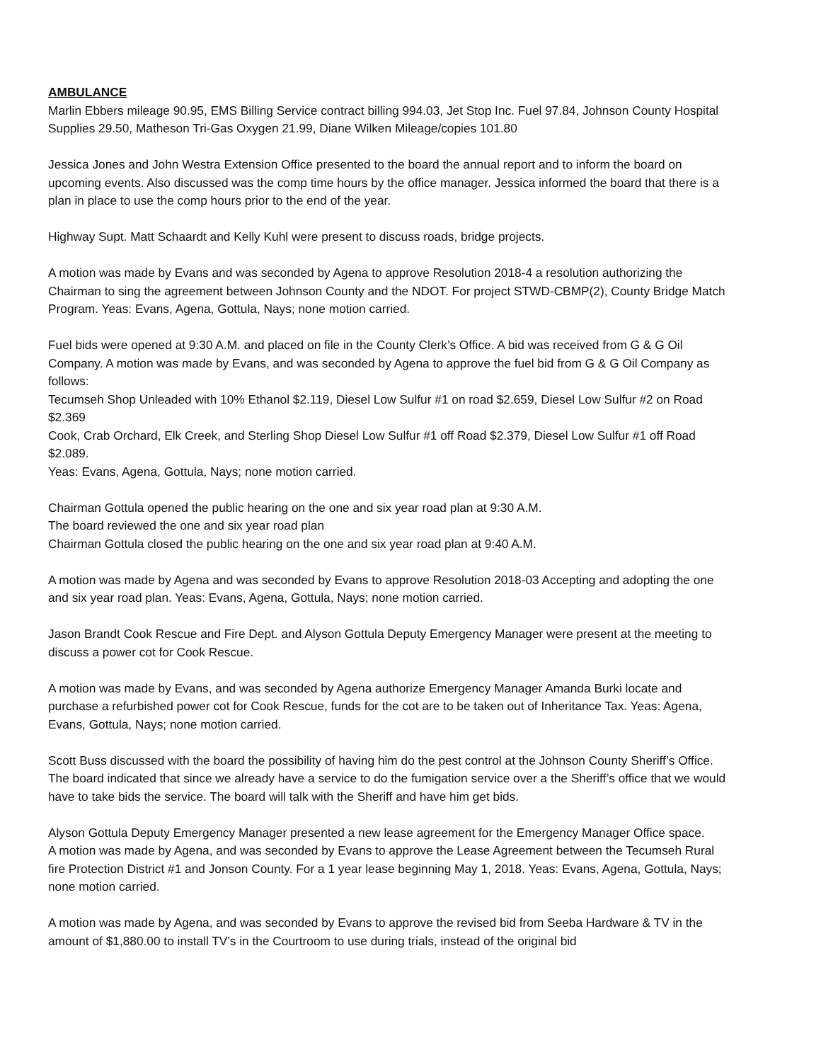AMBULANCE
Marlin Ebbers mileage 90.95, EMS Billing Service contract billing 994.03, Jet Stop Inc. Fuel 97.84, Johnson County Hospital Supplies 29.50, Matheson Tri-Gas Oxygen 21.99, Diane Wilken Mileage/copies 101.80
Jessica Jones and John Westra Extension Office presented to the board the annual report and to inform the board on upcoming events. Also discussed was the comp time hours by the office manager. Jessica informed the board that there is a plan in place to use the comp hours prior to the end of the year.
Highway Supt. Matt Schaardt and Kelly Kuhl were present to discuss roads, bridge projects.
A motion was made by Evans and was seconded by Agena to approve Resolution 2018-4 a resolution authorizing the Chairman to sing the agreement between Johnson County and the NDOT. For project STWD-CBMP(2), County Bridge Match Program. Yeas: Evans, Agena, Gottula, Nays; none motion carried.
Fuel bids were opened at 9:30 A.M. and placed on file in the County Clerk’s Office. A bid was received from G & G Oil Company. A motion was made by Evans, and was seconded by Agena to approve the fuel bid from G & G Oil Company as follows:
Tecumseh Shop Unleaded with 10% Ethanol $2.119, Diesel Low Sulfur #1 on road $2.659, Diesel Low Sulfur #2 on Road $2.369
Cook, Crab Orchard, Elk Creek, and Sterling Shop Diesel Low Sulfur #1 off Road $2.379, Diesel Low Sulfur #1 off Road $2.089.
Yeas: Evans, Agena, Gottula, Nays; none motion carried.
Chairman Gottula opened the public hearing on the one and six year road plan at 9:30 A.M.
The board reviewed the one and six year road plan
Chairman Gottula closed the public hearing on the one and six year road plan at 9:40 A.M.
A motion was made by Agena and was seconded by Evans to approve Resolution 2018-03 Accepting and adopting the one and six year road plan. Yeas: Evans, Agena, Gottula, Nays; none motion carried.
Jason Brandt Cook Rescue and Fire Dept. and Alyson Gottula Deputy Emergency Manager were present at the meeting to discuss a power cot for Cook Rescue.
A motion was made by Evans, and was seconded by Agena authorize Emergency Manager Amanda Burki locate and purchase a refurbished power cot for Cook Rescue, funds for the cot are to be taken out of Inheritance Tax. Yeas: Agena, Evans, Gottula, Nays; none motion carried.
Scott Buss discussed with the board the possibility of having him do the pest control at the Johnson County Sheriff’s Office. The board indicated that since we already have a service to do the fumigation service over a the Sheriff’s office that we would have to take bids the service. The board will talk with the Sheriff and have him get bids.
Alyson Gottula Deputy Emergency Manager presented a new lease agreement for the Emergency Manager Office space.
A motion was made by Agena, and was seconded by Evans to approve the Lease Agreement between the Tecumseh Rural fire Protection District #1 and Jonson County. For a 1 year lease beginning May 1, 2018. Yeas: Evans, Agena, Gottula, Nays; none motion carried.
A motion was made by Agena, and was seconded by Evans to approve the revised bid from Seeba Hardware & TV in the amount of $1,880.00 to install TV’s in the Courtroom to use during trials, instead of the original bid